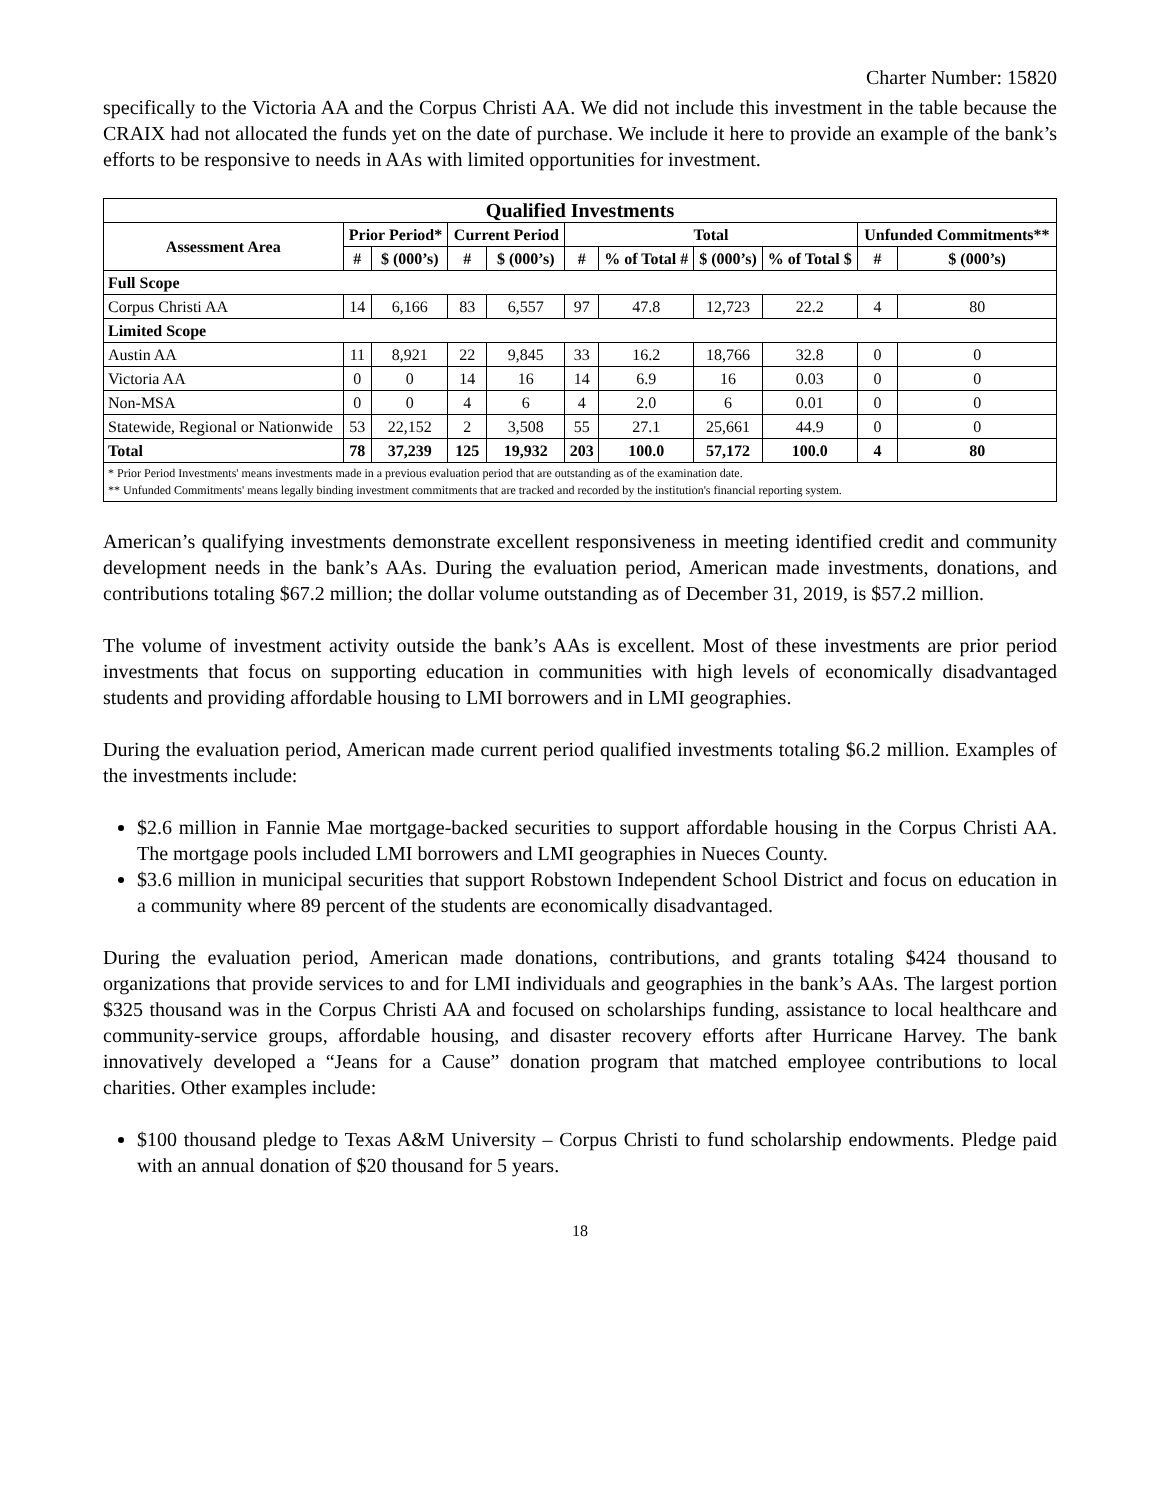Charter Number: 15820
specifically to the Victoria AA and the Corpus Christi AA. We did not include this investment in the table because the CRAIX had not allocated the funds yet on the date of purchase. We include it here to provide an example of the bank’s efforts to be responsive to needs in AAs with limited opportunities for investment.
| Qualified Investments | | | | | | | | | | |
| --- | --- | --- | --- | --- | --- | --- | --- | --- | --- | --- |
| Assessment Area | Prior Period* | | Current Period | | Total | | | | Unfunded Commitments** | |
| | # | $ (000’s) | # | $ (000’s) | # | % of Total # | $ (000’s) | % of Total $ | # | $ (000’s) |
| Full Scope | | | | | | | | | | |
| Corpus Christi AA | 14 | 6,166 | 83 | 6,557 | 97 | 47.8 | 12,723 | 22.2 | 4 | 80 |
| Limited Scope | | | | | | | | | | |
| Austin AA | 11 | 8,921 | 22 | 9,845 | 33 | 16.2 | 18,766 | 32.8 | 0 | 0 |
| Victoria AA | 0 | 0 | 14 | 16 | 14 | 6.9 | 16 | 0.03 | 0 | 0 |
| Non-MSA | 0 | 0 | 4 | 6 | 4 | 2.0 | 6 | 0.01 | 0 | 0 |
| Statewide, Regional or Nationwide | 53 | 22,152 | 2 | 3,508 | 55 | 27.1 | 25,661 | 44.9 | 0 | 0 |
| Total | 78 | 37,239 | 125 | 19,932 | 203 | 100.0 | 57,172 | 100.0 | 4 | 80 |
| * Prior Period Investments' means investments made in a previous evaluation period that are outstanding as of the examination date. ** Unfunded Commitments' means legally binding investment commitments that are tracked and recorded by the institution's financial reporting system. | | | | | | | | | | |
American’s qualifying investments demonstrate excellent responsiveness in meeting identified credit and community development needs in the bank’s AAs. During the evaluation period, American made investments, donations, and contributions totaling $67.2 million; the dollar volume outstanding as of December 31, 2019, is $57.2 million.
The volume of investment activity outside the bank’s AAs is excellent. Most of these investments are prior period investments that focus on supporting education in communities with high levels of economically disadvantaged students and providing affordable housing to LMI borrowers and in LMI geographies.
During the evaluation period, American made current period qualified investments totaling $6.2 million. Examples of the investments include:
$2.6 million in Fannie Mae mortgage-backed securities to support affordable housing in the Corpus Christi AA. The mortgage pools included LMI borrowers and LMI geographies in Nueces County.
$3.6 million in municipal securities that support Robstown Independent School District and focus on education in a community where 89 percent of the students are economically disadvantaged.
During the evaluation period, American made donations, contributions, and grants totaling $424 thousand to organizations that provide services to and for LMI individuals and geographies in the bank’s AAs. The largest portion $325 thousand was in the Corpus Christi AA and focused on scholarships funding, assistance to local healthcare and community-service groups, affordable housing, and disaster recovery efforts after Hurricane Harvey. The bank innovatively developed a “Jeans for a Cause” donation program that matched employee contributions to local charities. Other examples include:
$100 thousand pledge to Texas A&M University – Corpus Christi to fund scholarship endowments. Pledge paid with an annual donation of $20 thousand for 5 years.
18